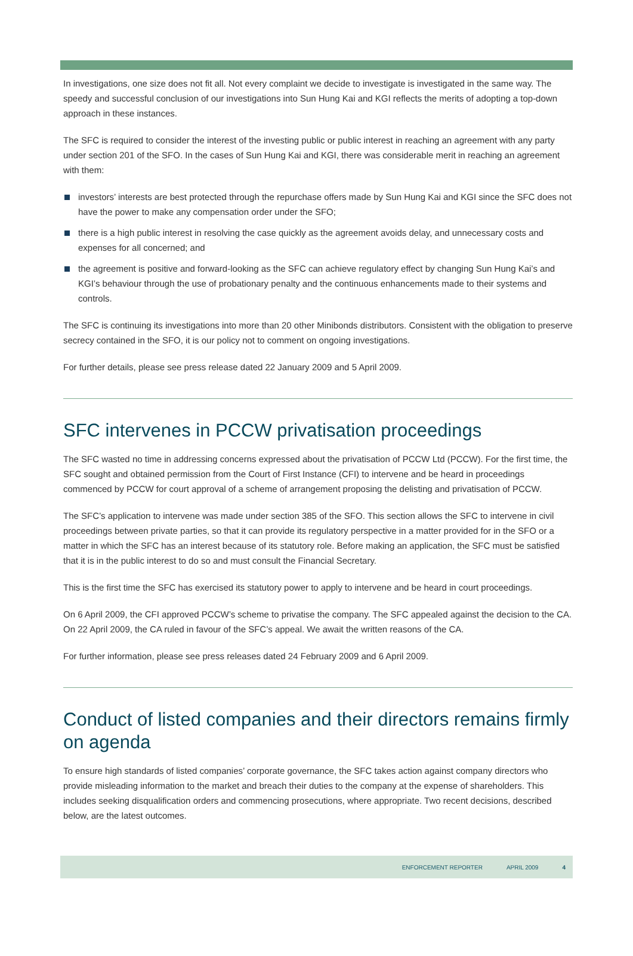In investigations, one size does not fit all. Not every complaint we decide to investigate is investigated in the same way. The speedy and successful conclusion of our investigations into Sun Hung Kai and KGI reflects the merits of adopting a top-down approach in these instances.
The SFC is required to consider the interest of the investing public or public interest in reaching an agreement with any party under section 201 of the SFO. In the cases of Sun Hung Kai and KGI, there was considerable merit in reaching an agreement with them:
investors’ interests are best protected through the repurchase offers made by Sun Hung Kai and KGI since the SFC does not have the power to make any compensation order under the SFO;
there is a high public interest in resolving the case quickly as the agreement avoids delay, and unnecessary costs and expenses for all concerned; and
the agreement is positive and forward-looking as the SFC can achieve regulatory effect by changing Sun Hung Kai’s and KGI’s behaviour through the use of probationary penalty and the continuous enhancements made to their systems and controls.
The SFC is continuing its investigations into more than 20 other Minibonds distributors. Consistent with the obligation to preserve secrecy contained in the SFO, it is our policy not to comment on ongoing investigations.
For further details, please see press release dated 22 January 2009 and 5 April 2009.
SFC intervenes in PCCW privatisation proceedings
The SFC wasted no time in addressing concerns expressed about the privatisation of PCCW Ltd (PCCW). For the first time, the SFC sought and obtained permission from the Court of First Instance (CFI) to intervene and be heard in proceedings commenced by PCCW for court approval of a scheme of arrangement proposing the delisting and privatisation of PCCW.
The SFC’s application to intervene was made under section 385 of the SFO. This section allows the SFC to intervene in civil proceedings between private parties, so that it can provide its regulatory perspective in a matter provided for in the SFO or a matter in which the SFC has an interest because of its statutory role. Before making an application, the SFC must be satisfied that it is in the public interest to do so and must consult the Financial Secretary.
This is the first time the SFC has exercised its statutory power to apply to intervene and be heard in court proceedings.
On 6 April 2009, the CFI approved PCCW’s scheme to privatise the company. The SFC appealed against the decision to the CA. On 22 April 2009, the CA ruled in favour of the SFC’s appeal. We await the written reasons of the CA.
For further information, please see press releases dated 24 February 2009 and 6 April 2009.
Conduct of listed companies and their directors remains firmly on agenda
To ensure high standards of listed companies’ corporate governance, the SFC takes action against company directors who provide misleading information to the market and breach their duties to the company at the expense of shareholders. This includes seeking disqualification orders and commencing prosecutions, where appropriate. Two recent decisions, described below, are the latest outcomes.
ENFORCEMENT REPORTER APRIL 2009 4